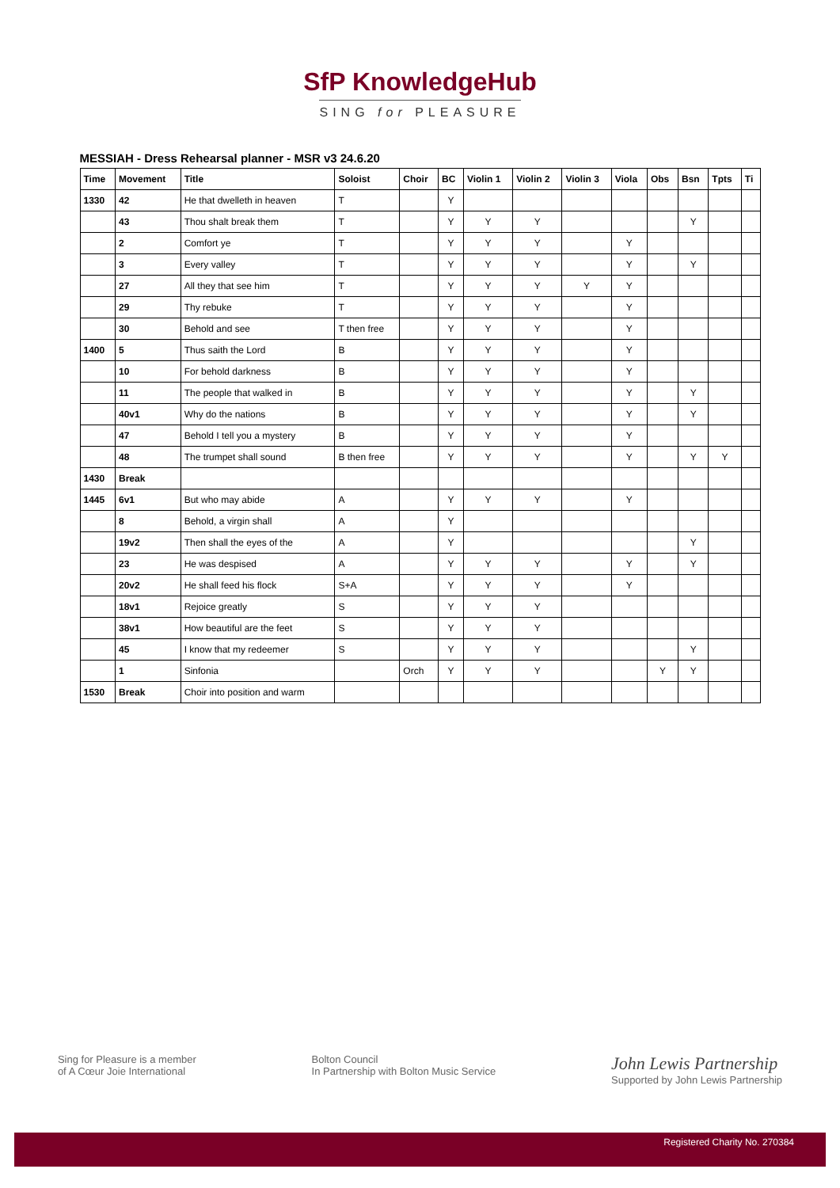SfP KnowledgeHub
SING for PLEASURE
MESSIAH - Dress Rehearsal planner - MSR v3 24.6.20
| Time | Movement | Title | Soloist | Choir | BC | Violin 1 | Violin 2 | Violin 3 | Viola | Obs | Bsn | Tpts | Ti |
| --- | --- | --- | --- | --- | --- | --- | --- | --- | --- | --- | --- | --- | --- |
| 1330 | 42 | He that dwelleth in heaven | T | | Y | | | | | | | | |
| | 43 | Thou shalt break them | T | | Y | Y | Y | | | | Y | | |
| | 2 | Comfort ye | T | | Y | Y | Y | | Y | | | | |
| | 3 | Every valley | T | | Y | Y | Y | | Y | | Y | | |
| | 27 | All they that see him | T | | Y | Y | Y | Y | Y | | | | |
| | 29 | Thy rebuke | T | | Y | Y | Y | | Y | | | | |
| | 30 | Behold and see | T then free | | Y | Y | Y | | Y | | | | |
| 1400 | 5 | Thus saith the Lord | B | | Y | Y | Y | | Y | | | | |
| | 10 | For behold darkness | B | | Y | Y | Y | | Y | | | | |
| | 11 | The people that walked in | B | | Y | Y | Y | | Y | | Y | | |
| | 40v1 | Why do the nations | B | | Y | Y | Y | | Y | | Y | | |
| | 47 | Behold I tell you a mystery | B | | Y | Y | Y | | Y | | | | |
| | 48 | The trumpet shall sound | B then free | | Y | Y | Y | | Y | | Y | Y | |
| 1430 | Break | | | | | | | | | | | | |
| 1445 | 6v1 | But who may abide | A | | Y | Y | Y | | Y | | | | |
| | 8 | Behold, a virgin shall | A | | Y | | | | | | | | |
| | 19v2 | Then shall the eyes of the | A | | Y | | | | | | Y | | |
| | 23 | He was despised | A | | Y | Y | Y | | Y | | Y | | |
| | 20v2 | He shall feed his flock | S+A | | Y | Y | Y | | Y | | | | |
| | 18v1 | Rejoice greatly | S | | Y | Y | Y | | | | | | |
| | 38v1 | How beautiful are the feet | S | | Y | Y | Y | | | | | | |
| | 45 | I know that my redeemer | S | | Y | Y | Y | | | | Y | | |
| | 1 | Sinfonia | | Orch | Y | Y | Y | | | Y | Y | | |
| 1530 | Break | Choir into position and warm | | | | | | | | | | | |
Sing for Pleasure is a member
of A Cœur Joie International
Bolton Council
In Partnership with Bolton Music Service
John Lewis Partnership
Supported by John Lewis Partnership
Registered Charity No. 270384